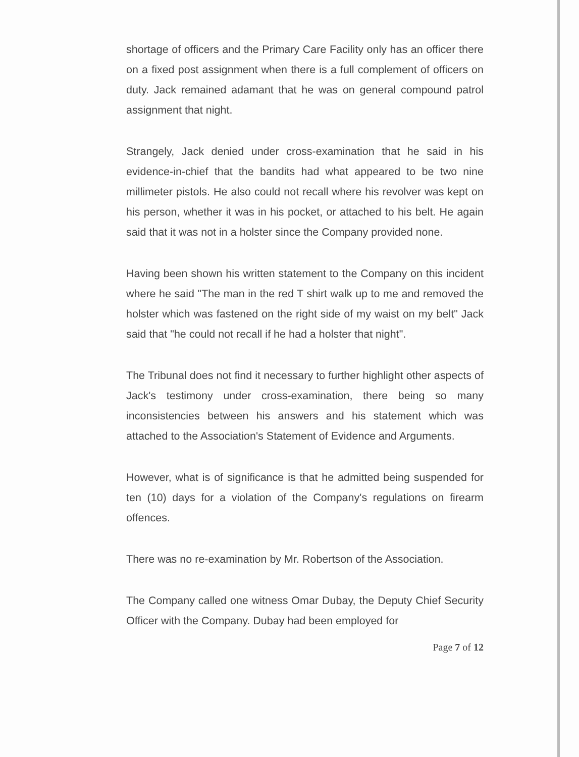shortage of officers and the Primary Care Facility only has an officer there on a fixed post assignment when there is a full complement of officers on duty. Jack remained adamant that he was on general compound patrol assignment that night.
Strangely, Jack denied under cross-examination that he said in his evidence-in-chief that the bandits had what appeared to be two nine millimeter pistols. He also could not recall where his revolver was kept on his person, whether it was in his pocket, or attached to his belt. He again said that it was not in a holster since the Company provided none.
Having been shown his written statement to the Company on this incident where he said "The man in the red T shirt walk up to me and removed the holster which was fastened on the right side of my waist on my belt" Jack said that "he could not recall if he had a holster that night".
The Tribunal does not find it necessary to further highlight other aspects of Jack's testimony under cross-examination, there being so many inconsistencies between his answers and his statement which was attached to the Association's Statement of Evidence and Arguments.
However, what is of significance is that he admitted being suspended for ten (10) days for a violation of the Company's regulations on firearm offences.
There was no re-examination by Mr. Robertson of the Association.
The Company called one witness Omar Dubay, the Deputy Chief Security Officer with the Company. Dubay had been employed for
Page 7 of 12